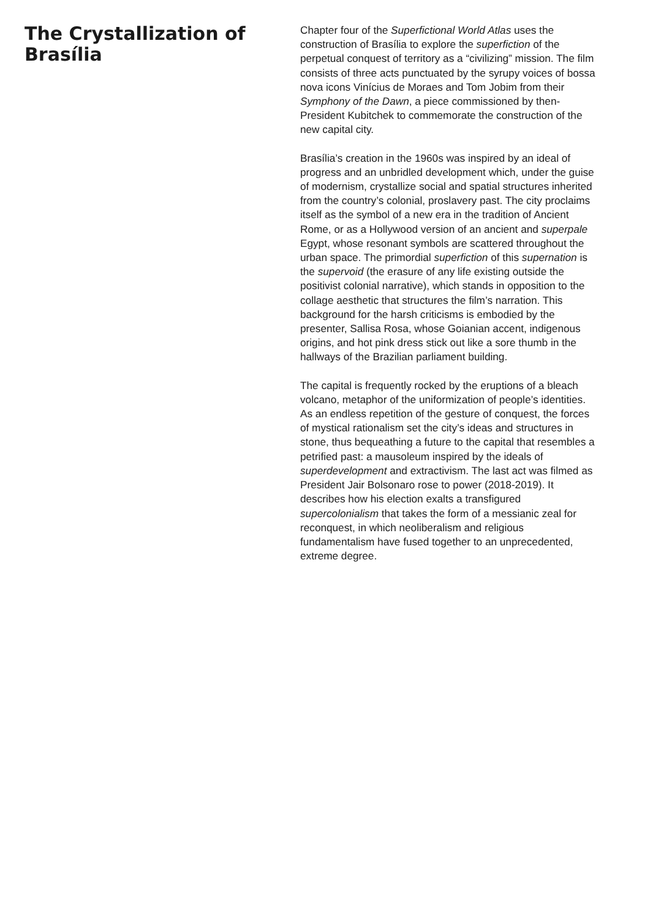The Crystallization of Brasília
Chapter four of the Superfictional World Atlas uses the construction of Brasília to explore the superfiction of the perpetual conquest of territory as a “civilizing” mission. The film consists of three acts punctuated by the syrupy voices of bossa nova icons Vinícius de Moraes and Tom Jobim from their Symphony of the Dawn, a piece commissioned by then-President Kubitchek to commemorate the construction of the new capital city.
Brasília’s creation in the 1960s was inspired by an ideal of progress and an unbridled development which, under the guise of modernism, crystallize social and spatial structures inherited from the country’s colonial, proslavery past. The city proclaims itself as the symbol of a new era in the tradition of Ancient Rome, or as a Hollywood version of an ancient and superpale Egypt, whose resonant symbols are scattered throughout the urban space. The primordial superfiction of this supernation is the supervoid (the erasure of any life existing outside the positivist colonial narrative), which stands in opposition to the collage aesthetic that structures the film’s narration. This background for the harsh criticisms is embodied by the presenter, Sallisa Rosa, whose Goianian accent, indigenous origins, and hot pink dress stick out like a sore thumb in the hallways of the Brazilian parliament building.
The capital is frequently rocked by the eruptions of a bleach volcano, metaphor of the uniformization of people’s identities. As an endless repetition of the gesture of conquest, the forces of mystical rationalism set the city’s ideas and structures in stone, thus bequeathing a future to the capital that resembles a petrified past: a mausoleum inspired by the ideals of superdevelopment and extractivism. The last act was filmed as President Jair Bolsonaro rose to power (2018-2019). It describes how his election exalts a transfigured supercolonialism that takes the form of a messianic zeal for reconquest, in which neoliberalism and religious fundamentalism have fused together to an unprecedented, extreme degree.